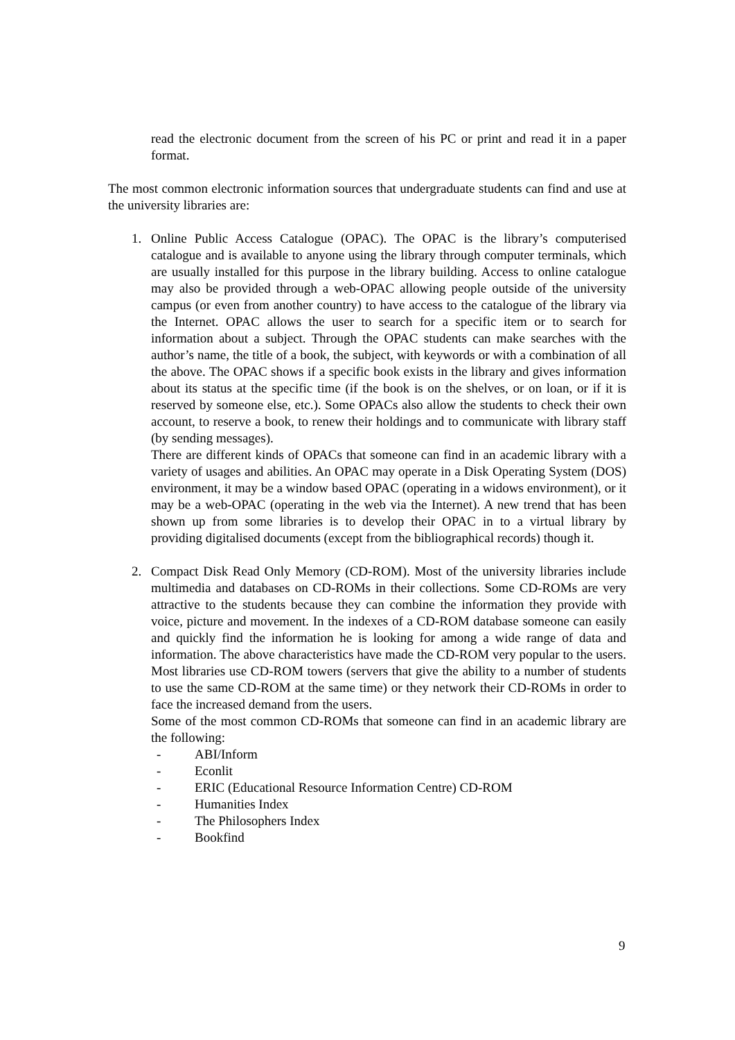read the electronic document from the screen of his PC or print and read it in a paper format.
The most common electronic information sources that undergraduate students can find and use at the university libraries are:
1. Online Public Access Catalogue (OPAC). The OPAC is the library’s computerised catalogue and is available to anyone using the library through computer terminals, which are usually installed for this purpose in the library building. Access to online catalogue may also be provided through a web-OPAC allowing people outside of the university campus (or even from another country) to have access to the catalogue of the library via the Internet. OPAC allows the user to search for a specific item or to search for information about a subject. Through the OPAC students can make searches with the author’s name, the title of a book, the subject, with keywords or with a combination of all the above. The OPAC shows if a specific book exists in the library and gives information about its status at the specific time (if the book is on the shelves, or on loan, or if it is reserved by someone else, etc.). Some OPACs also allow the students to check their own account, to reserve a book, to renew their holdings and to communicate with library staff (by sending messages).
There are different kinds of OPACs that someone can find in an academic library with a variety of usages and abilities. An OPAC may operate in a Disk Operating System (DOS) environment, it may be a window based OPAC (operating in a widows environment), or it may be a web-OPAC (operating in the web via the Internet). A new trend that has been shown up from some libraries is to develop their OPAC in to a virtual library by providing digitalised documents (except from the bibliographical records) though it.
2. Compact Disk Read Only Memory (CD-ROM). Most of the university libraries include multimedia and databases on CD-ROMs in their collections. Some CD-ROMs are very attractive to the students because they can combine the information they provide with voice, picture and movement. In the indexes of a CD-ROM database someone can easily and quickly find the information he is looking for among a wide range of data and information. The above characteristics have made the CD-ROM very popular to the users. Most libraries use CD-ROM towers (servers that give the ability to a number of students to use the same CD-ROM at the same time) or they network their CD-ROMs in order to face the increased demand from the users.
Some of the most common CD-ROMs that someone can find in an academic library are the following:
- ABI/Inform
- Econlit
- ERIC (Educational Resource Information Centre) CD-ROM
- Humanities Index
- The Philosophers Index
- Bookfind
9